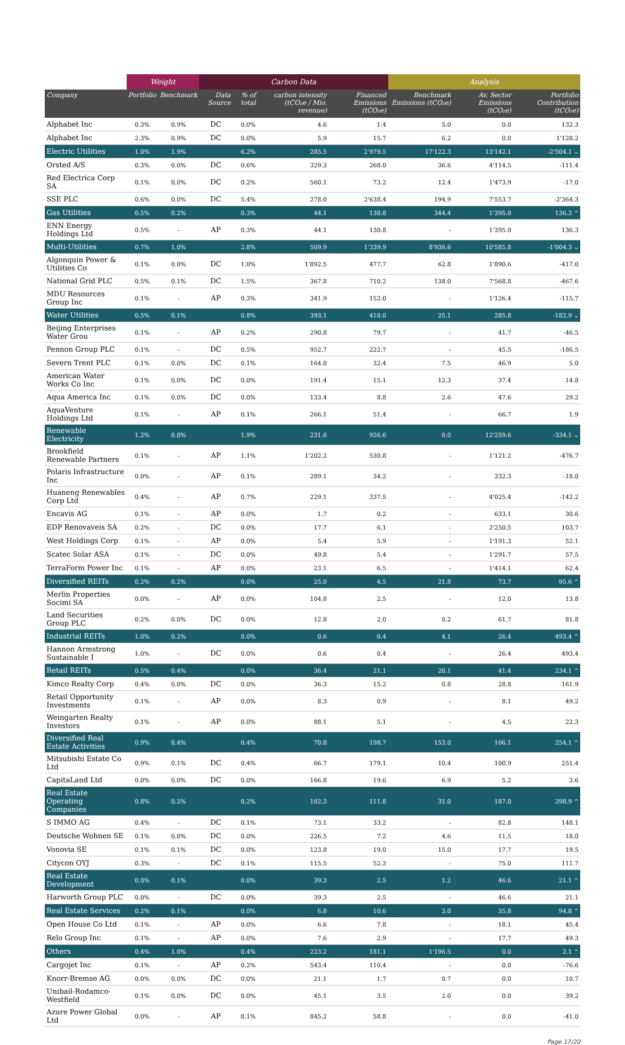| | Weight | | Carbon Data | | | | Analysis | | |
| --- | --- | --- | --- | --- | --- | --- | --- | --- | --- |
| Company | Portfolio | Benchmark | Data Source | % of total | carbon intensity (tCO₂e / Mio. revenue) | Financed Emissions (tCO₂e) | Benchmark Emissions (tCO₂e) | Av. Sector Emissions (tCO₂e) | Portfolio Contribution (tCO₂e) |
| Alphabet Inc | 0.3% | 0.9% | DC | 0.0% | 4.6 | 1.4 | 5.0 | 0.0 | 132.3 |
| Alphabet Inc | 2.3% | 0.9% | DC | 0.0% | 5.9 | 15.7 | 6.2 | 0.0 | 1'128.2 |
| Electric Utilities | 1.0% | 1.9% | | 6.2% | 285.5 | 2'979.5 | 17'122.3 | 13'142.1 | -2'504.1 ⌄ |
| Orsted A/S | 0.3% | 0.0% | DC | 0.6% | 329.3 | 268.0 | 36.6 | 4'114.5 | -111.4 |
| Red Electrica Corp SA | 0.1% | 0.0% | DC | 0.2% | 560.1 | 73.2 | 12.4 | 1'473.9 | -17.0 |
| SSE PLC | 0.6% | 0.0% | DC | 5.4% | 278.0 | 2'638.4 | 194.9 | 7'553.7 | -2'364.3 |
| Gas Utilities | 0.5% | 0.2% | | 0.3% | 44.1 | 130.8 | 344.4 | 1'395.0 | 136.3 ⌃ |
| ENN Energy Holdings Ltd | 0.5% | - | AP | 0.3% | 44.1 | 130.8 | - | 1'395.0 | 136.3 |
| Multi-Utilities | 0.7% | 1.0% | | 2.8% | 509.9 | 1'339.9 | 8'936.6 | 10'585.8 | -1'004.3 ⌄ |
| Algonquin Power & Utilities Co | 0.1% | 0.0% | DC | 1.0% | 1'892.5 | 477.7 | 62.8 | 1'890.6 | -417.0 |
| National Grid PLC | 0.5% | 0.1% | DC | 1.5% | 367.8 | 710.2 | 138.0 | 7'568.8 | -467.6 |
| MDU Resources Group Inc | 0.1% | - | AP | 0.3% | 341.9 | 152.0 | - | 1'126.4 | -115.7 |
| Water Utilities | 0.5% | 0.1% | | 0.8% | 393.1 | 410.0 | 25.1 | 285.8 | -182.9 ⌄ |
| Beijing Enterprises Water Grou | 0.1% | - | AP | 0.2% | 290.8 | 79.7 | - | 41.7 | -46.5 |
| Pennon Group PLC | 0.1% | - | DC | 0.5% | 952.7 | 222.7 | - | 45.5 | -186.5 |
| Severn Trent PLC | 0.1% | 0.0% | DC | 0.1% | 164.0 | 32.4 | 7.5 | 46.9 | 5.0 |
| American Water Works Co Inc | 0.1% | 0.0% | DC | 0.0% | 191.4 | 15.1 | 12.3 | 37.4 | 14.8 |
| Aqua America Inc | 0.1% | 0.0% | DC | 0.0% | 133.4 | 8.8 | 2.6 | 47.6 | 29.2 |
| AquaVenture Holdings Ltd | 0.1% | - | AP | 0.1% | 266.1 | 51.4 | - | 66.7 | 1.9 |
| Renewable Electricity | 1.2% | 0.0% | | 1.9% | 231.6 | 926.6 | 0.0 | 12'259.6 | -334.1 ⌄ |
| Brookfield Renewable Partners | 0.1% | - | AP | 1.1% | 1'202.2 | 530.8 | - | 1'121.2 | -476.7 |
| Polaris Infrastructure Inc | 0.0% | - | AP | 0.1% | 289.1 | 34.2 | - | 332.3 | -18.0 |
| Huaneng Renewables Corp Ltd | 0.4% | - | AP | 0.7% | 229.1 | 337.5 | - | 4'025.4 | -142.2 |
| Encavis AG | 0.1% | - | AP | 0.0% | 1.7 | 0.2 | - | 633.1 | 30.6 |
| EDP Renovaveis SA | 0.2% | - | DC | 0.0% | 17.7 | 6.1 | - | 2'250.5 | 103.7 |
| West Holdings Corp | 0.1% | - | AP | 0.0% | 5.4 | 5.9 | - | 1'191.3 | 52.1 |
| Scatec Solar ASA | 0.1% | - | DC | 0.0% | 49.8 | 5.4 | - | 1'291.7 | 57.5 |
| TerraForm Power Inc | 0.1% | - | AP | 0.0% | 23.1 | 6.5 | - | 1'414.1 | 62.4 |
| Diversified REITs | 0.2% | 0.2% | | 0.0% | 25.0 | 4.5 | 21.8 | 73.7 | 95.6 ⌃ |
| Merlin Properties Socimi SA | 0.0% | - | AP | 0.0% | 104.8 | 2.5 | - | 12.0 | 13.8 |
| Land Securities Group PLC | 0.2% | 0.0% | DC | 0.0% | 12.8 | 2.0 | 0.2 | 61.7 | 81.8 |
| Industrial REITs | 1.0% | 0.2% | | 0.0% | 0.6 | 0.4 | 4.1 | 26.4 | 493.4 ⌃ |
| Hannon Armstrong Sustainable I | 1.0% | - | DC | 0.0% | 0.6 | 0.4 | - | 26.4 | 493.4 |
| Retail REITs | 0.5% | 0.4% | | 0.0% | 36.4 | 21.1 | 20.1 | 41.4 | 234.1 ⌃ |
| Kimco Realty Corp | 0.4% | 0.0% | DC | 0.0% | 36.3 | 15.2 | 0.8 | 28.8 | 161.9 |
| Retail Opportunity Investments | 0.1% | - | AP | 0.0% | 8.3 | 0.9 | - | 8.1 | 49.2 |
| Weingarten Realty Investors | 0.1% | - | AP | 0.0% | 88.1 | 5.1 | - | 4.5 | 22.3 |
| Diversified Real Estate Activities | 0.9% | 0.4% | | 0.4% | 70.8 | 198.7 | 153.0 | 106.1 | 254.1 ⌃ |
| Mitsubishi Estate Co Ltd | 0.9% | 0.1% | DC | 0.4% | 66.7 | 179.1 | 10.4 | 100.9 | 251.4 |
| CapitaLand Ltd | 0.0% | 0.0% | DC | 0.0% | 166.8 | 19.6 | 6.9 | 5.2 | 2.6 |
| Real Estate Operating Companies | 0.8% | 0.2% | | 0.2% | 102.3 | 111.8 | 31.0 | 187.0 | 298.9 ⌃ |
| S IMMO AG | 0.4% | - | DC | 0.1% | 73.1 | 33.2 | - | 82.8 | 148.1 |
| Deutsche Wohnen SE | 0.1% | 0.0% | DC | 0.0% | 226.5 | 7.2 | 4.6 | 11.5 | 18.0 |
| Vonovia SE | 0.1% | 0.1% | DC | 0.0% | 123.8 | 19.0 | 15.0 | 17.7 | 19.5 |
| Citycon OYJ | 0.3% | - | DC | 0.1% | 115.5 | 52.3 | - | 75.0 | 111.7 |
| Real Estate Development | 0.0% | 0.1% | | 0.0% | 39.3 | 2.5 | 1.2 | 46.6 | 21.1 ⌃ |
| Harworth Group PLC | 0.0% | - | DC | 0.0% | 39.3 | 2.5 | - | 46.6 | 21.1 |
| Real Estate Services | 0.2% | 0.1% | | 0.0% | 6.8 | 10.6 | 3.0 | 35.8 | 94.8 ⌃ |
| Open House Co Ltd | 0.1% | - | AP | 0.0% | 6.6 | 7.8 | - | 18.1 | 45.4 |
| Relo Group Inc | 0.1% | - | AP | 0.0% | 7.6 | 2.9 | - | 17.7 | 49.3 |
| Others | 0.4% | 1.0% | | 0.4% | 223.2 | 181.1 | 1'196.5 | 0.0 | 2.1 ⌃ |
| Cargojet Inc | 0.1% | - | AP | 0.2% | 543.4 | 110.4 | - | 0.0 | -76.6 |
| Knorr-Bremse AG | 0.0% | 0.0% | DC | 0.0% | 21.1 | 1.7 | 0.7 | 0.0 | 10.7 |
| Unibail-Rodamco-Westfield | 0.1% | 0.0% | DC | 0.0% | 45.1 | 3.5 | 2.0 | 0.0 | 39.2 |
| Azure Power Global Ltd | 0.0% | - | AP | 0.1% | 845.2 | 58.8 | - | 0.0 | -41.0 |
Page 17/20